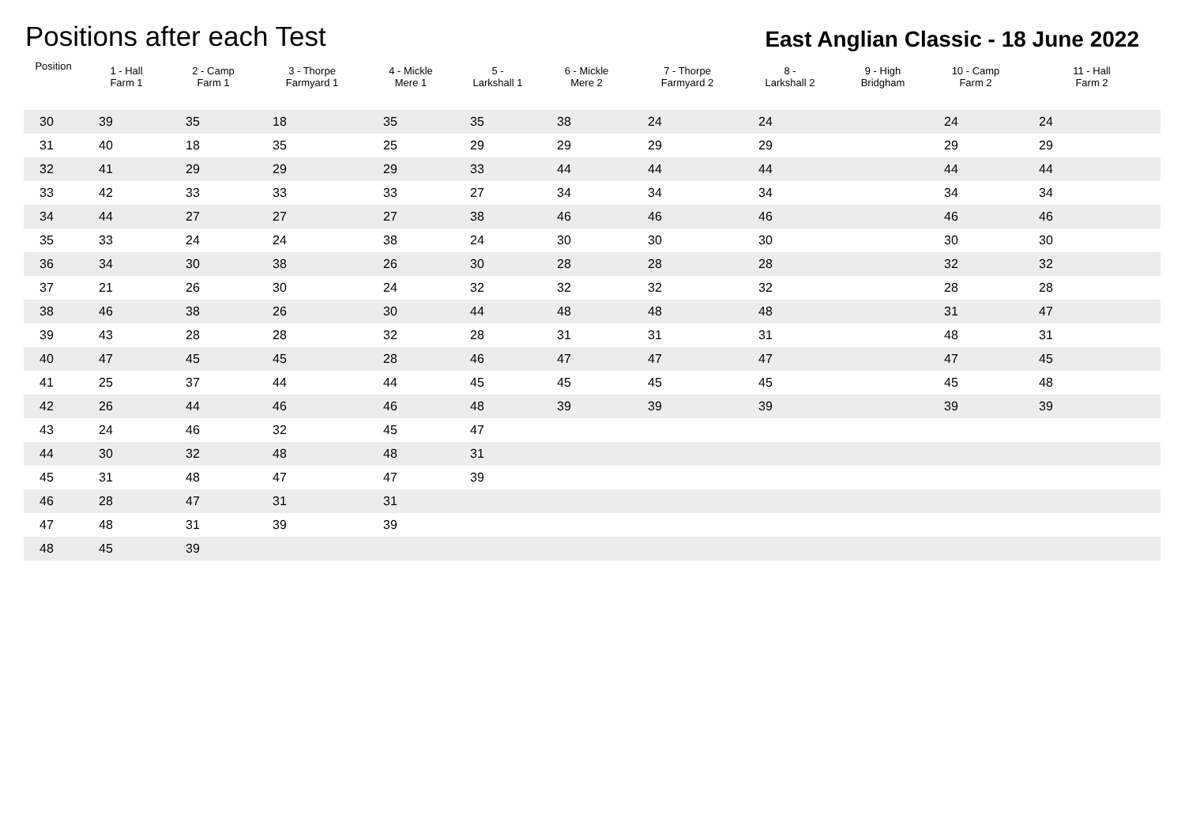Positions after each Test
East Anglian Classic - 18 June 2022
| Position | 1 - Hall Farm 1 | 2 - Camp Farm 1 | 3 - Thorpe Farmyard 1 | 4 - Mickle Mere 1 | 5 - Larkshall 1 | 6 - Mickle Mere 2 | 7 - Thorpe Farmyard 2 | 8 - Larkshall 2 | 9 - High Bridgham | 10 - Camp Farm 2 | 11 - Hall Farm 2 |
| --- | --- | --- | --- | --- | --- | --- | --- | --- | --- | --- | --- |
| 30 | 39 | 35 | 18 | 35 | 35 | 38 | 24 | 24 | | 24 | 24 |
| 31 | 40 | 18 | 35 | 25 | 29 | 29 | 29 | 29 | | 29 | 29 |
| 32 | 41 | 29 | 29 | 29 | 33 | 44 | 44 | 44 | | 44 | 44 |
| 33 | 42 | 33 | 33 | 33 | 27 | 34 | 34 | 34 | | 34 | 34 |
| 34 | 44 | 27 | 27 | 27 | 38 | 46 | 46 | 46 | | 46 | 46 |
| 35 | 33 | 24 | 24 | 38 | 24 | 30 | 30 | 30 | | 30 | 30 |
| 36 | 34 | 30 | 38 | 26 | 30 | 28 | 28 | 28 | | 32 | 32 |
| 37 | 21 | 26 | 30 | 24 | 32 | 32 | 32 | 32 | | 28 | 28 |
| 38 | 46 | 38 | 26 | 30 | 44 | 48 | 48 | 48 | | 31 | 47 |
| 39 | 43 | 28 | 28 | 32 | 28 | 31 | 31 | 31 | | 48 | 31 |
| 40 | 47 | 45 | 45 | 28 | 46 | 47 | 47 | 47 | | 47 | 45 |
| 41 | 25 | 37 | 44 | 44 | 45 | 45 | 45 | 45 | | 45 | 48 |
| 42 | 26 | 44 | 46 | 46 | 48 | 39 | 39 | 39 | | 39 | 39 |
| 43 | 24 | 46 | 32 | 45 | 47 | | | | | | |
| 44 | 30 | 32 | 48 | 48 | 31 | | | | | | |
| 45 | 31 | 48 | 47 | 47 | 39 | | | | | | |
| 46 | 28 | 47 | 31 | 31 | | | | | | | |
| 47 | 48 | 31 | 39 | 39 | | | | | | | |
| 48 | 45 | 39 | | | | | | | | | |